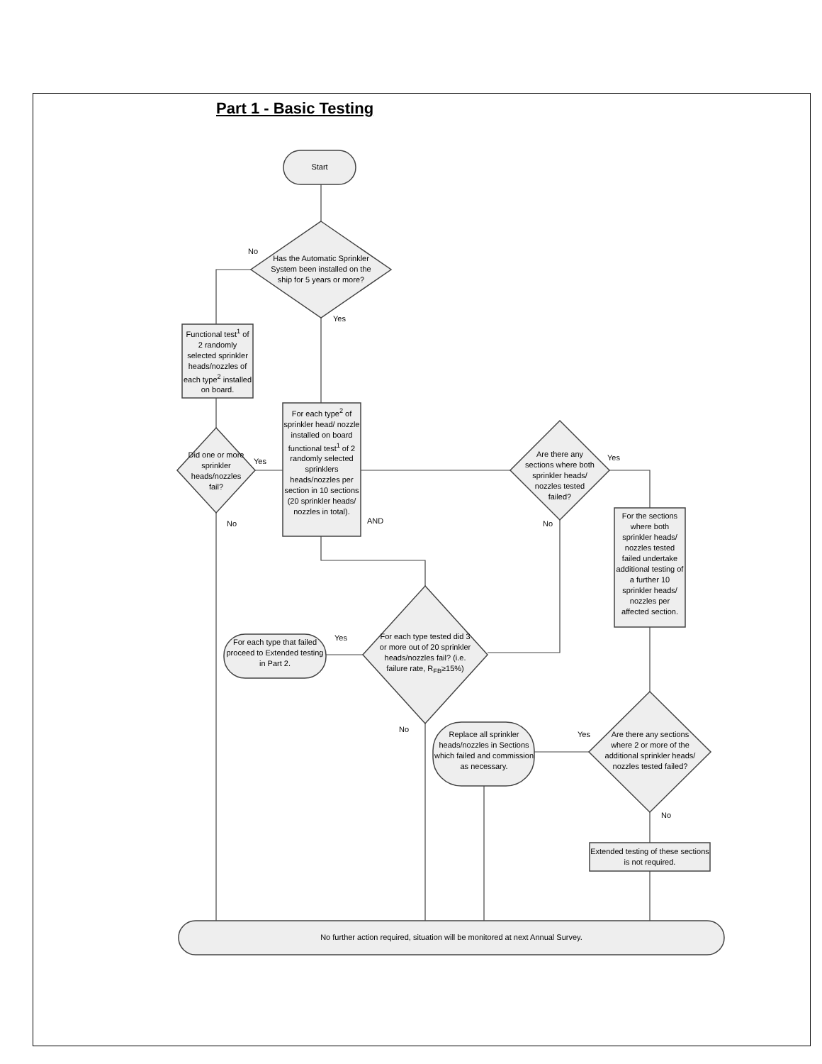Part 1 - Basic Testing
Start
Has the Automatic Sprinkler System been installed on the ship for 5 years or more?
No
Yes
Functional test<sup>1</sup> of 2 randomly selected sprinkler heads/nozzles of each type<sup>2</sup> installed on board.
Did one or more sprinkler heads/nozzles fail?
Yes
No
For each type<sup>2</sup> of sprinkler head/ nozzle installed on board functional test<sup>1</sup> of 2 randomly selected sprinklers heads/nozzles per section in 10 sections (20 sprinkler heads/ nozzles in total).
AND
Are there any sections where both sprinkler heads/ nozzles tested failed?
Yes
No
For the sections where both sprinkler heads/ nozzles tested failed undertake additional testing of a further 10 sprinkler heads/ nozzles per affected section.
For each type tested did 3 or more out of 20 sprinkler heads/nozzles fail? (i.e. failure rate, R<sub>FB</sub>≥15%)
Yes
No
For each type that failed proceed to Extended testing in Part 2.
Replace all sprinkler heads/nozzles in Sections which failed and commission as necessary.
Yes
Are there any sections where 2 or more of the additional sprinkler heads/ nozzles tested failed?
No
Extended testing of these sections is not required.
No further action required, situation will be monitored at next Annual Survey.